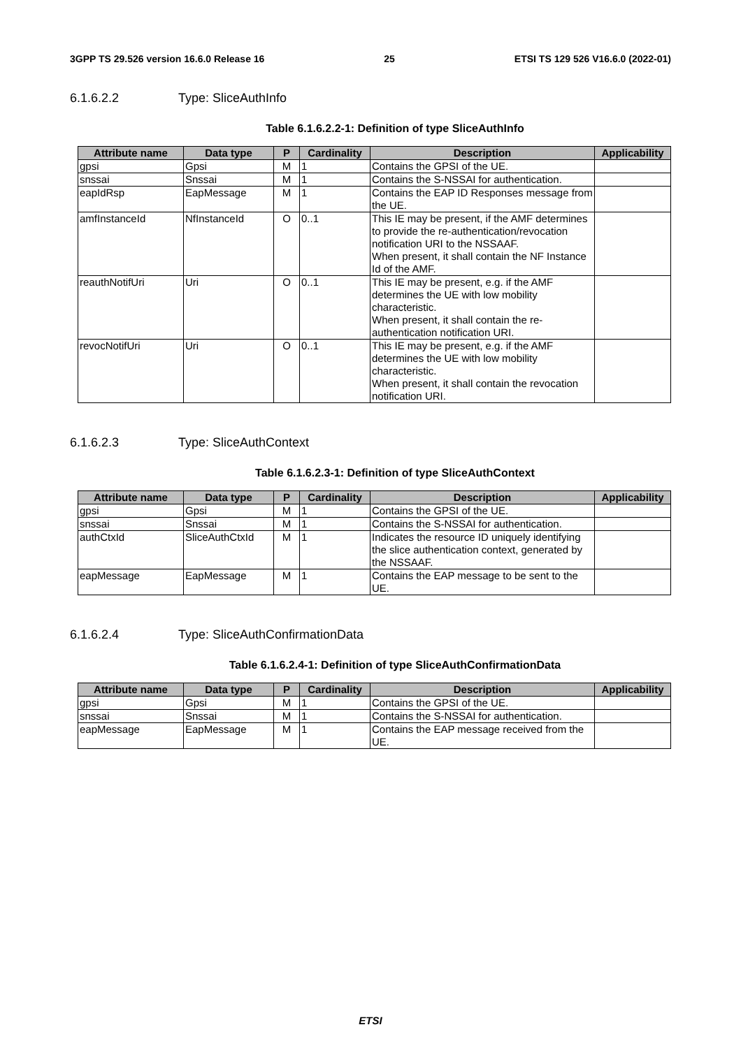3GPP TS 29.526 version 16.6.0 Release 16 25 ETSI TS 129 526 V16.6.0 (2022-01)
6.1.6.2.2 Type: SliceAuthInfo
Table 6.1.6.2.2-1: Definition of type SliceAuthInfo
| Attribute name | Data type | P | Cardinality | Description | Applicability |
| --- | --- | --- | --- | --- | --- |
| gpsi | Gpsi | M | 1 | Contains the GPSI of the UE. | |
| snssai | Snssai | M | 1 | Contains the S-NSSAI for authentication. | |
| eapIdRsp | EapMessage | M | 1 | Contains the EAP ID Responses message from the UE. | |
| amfInstanceId | NfInstanceId | O | 0..1 | This IE may be present, if the AMF determines to provide the re-authentication/revocation notification URI to the NSSAAF. When present, it shall contain the NF Instance Id of the AMF. | |
| reauthNotifUri | Uri | O | 0..1 | This IE may be present, e.g. if the AMF determines the UE with low mobility characteristic. When present, it shall contain the re-authentication notification URI. | |
| revocNotifUri | Uri | O | 0..1 | This IE may be present, e.g. if the AMF determines the UE with low mobility characteristic. When present, it shall contain the revocation notification URI. | |
6.1.6.2.3 Type: SliceAuthContext
Table 6.1.6.2.3-1: Definition of type SliceAuthContext
| Attribute name | Data type | P | Cardinality | Description | Applicability |
| --- | --- | --- | --- | --- | --- |
| gpsi | Gpsi | M | 1 | Contains the GPSI of the UE. | |
| snssai | Snssai | M | 1 | Contains the S-NSSAI for authentication. | |
| authCtxId | SliceAuthCtxId | M | 1 | Indicates the resource ID uniquely identifying the slice authentication context, generated by the NSSAAF. | |
| eapMessage | EapMessage | M | 1 | Contains the EAP message to be sent to the UE. | |
6.1.6.2.4 Type: SliceAuthConfirmationData
Table 6.1.6.2.4-1: Definition of type SliceAuthConfirmationData
| Attribute name | Data type | P | Cardinality | Description | Applicability |
| --- | --- | --- | --- | --- | --- |
| gpsi | Gpsi | M | 1 | Contains the GPSI of the UE. | |
| snssai | Snssai | M | 1 | Contains the S-NSSAI for authentication. | |
| eapMessage | EapMessage | M | 1 | Contains the EAP message received from the UE. | |
ETSI